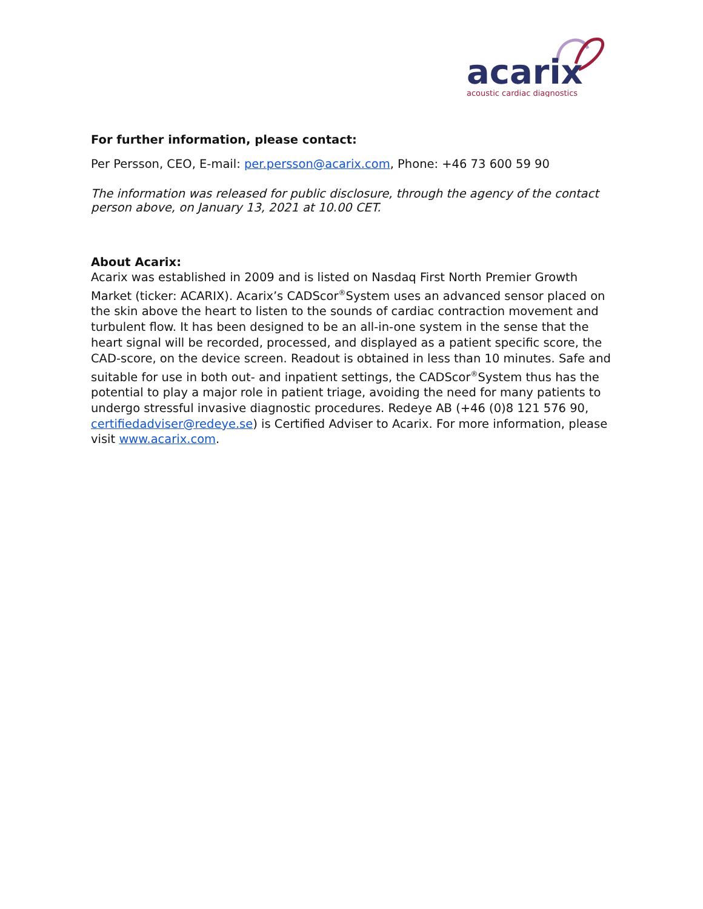acarix
acoustic cardiac diagnostics
For further information, please contact:
Per Persson, CEO, E-mail: per.persson@acarix.com, Phone: +46 73 600 59 90
The information was released for public disclosure, through the agency of the contact person above, on January 13, 2021 at 10.00 CET.
About Acarix:
Acarix was established in 2009 and is listed on Nasdaq First North Premier Growth Market (ticker: ACARIX). Acarix’s CADScor<sup>®</sup>System uses an advanced sensor placed on the skin above the heart to listen to the sounds of cardiac contraction movement and turbulent flow. It has been designed to be an all-in-one system in the sense that the heart signal will be recorded, processed, and displayed as a patient specific score, the CAD-score, on the device screen. Readout is obtained in less than 10 minutes. Safe and suitable for use in both out- and inpatient settings, the CADScor<sup>®</sup>System thus has the potential to play a major role in patient triage, avoiding the need for many patients to undergo stressful invasive diagnostic procedures. Redeye AB (+46 (0)8 121 576 90, certifiedadviser@redeye.se) is Certified Adviser to Acarix. For more information, please visit www.acarix.com.